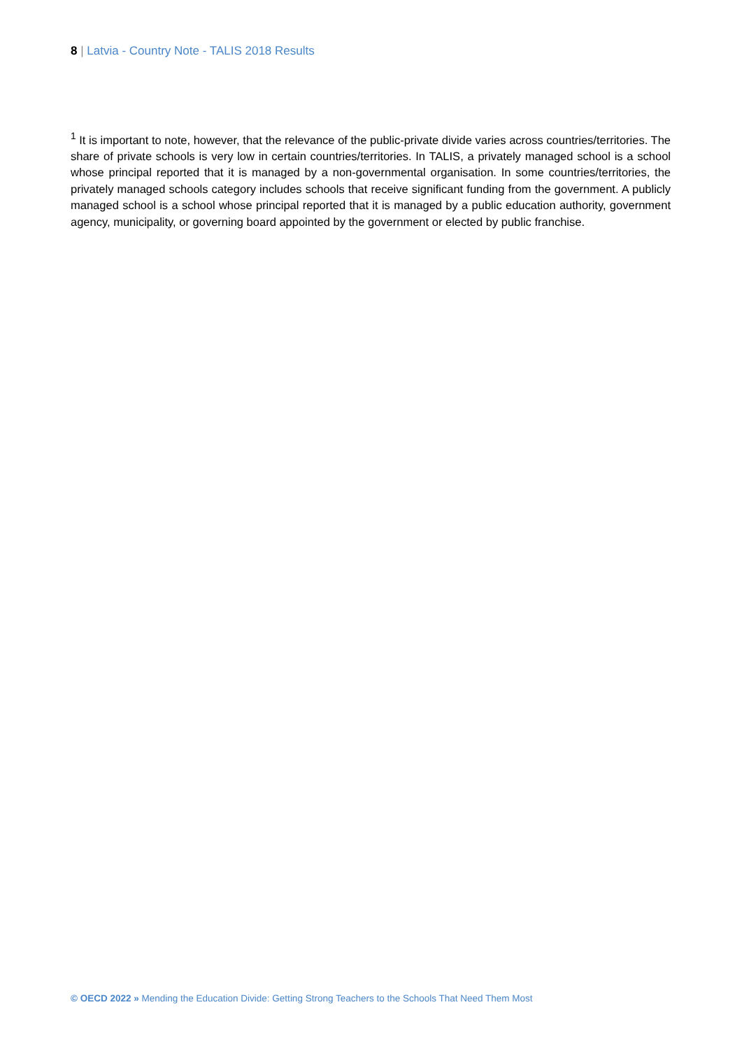8 | Latvia - Country Note - TALIS 2018 Results
<sup>1</sup> It is important to note, however, that the relevance of the public-private divide varies across countries/territories. The share of private schools is very low in certain countries/territories. In TALIS, a privately managed school is a school whose principal reported that it is managed by a non-governmental organisation. In some countries/territories, the privately managed schools category includes schools that receive significant funding from the government. A publicly managed school is a school whose principal reported that it is managed by a public education authority, government agency, municipality, or governing board appointed by the government or elected by public franchise.
© OECD 2022 » Mending the Education Divide: Getting Strong Teachers to the Schools That Need Them Most